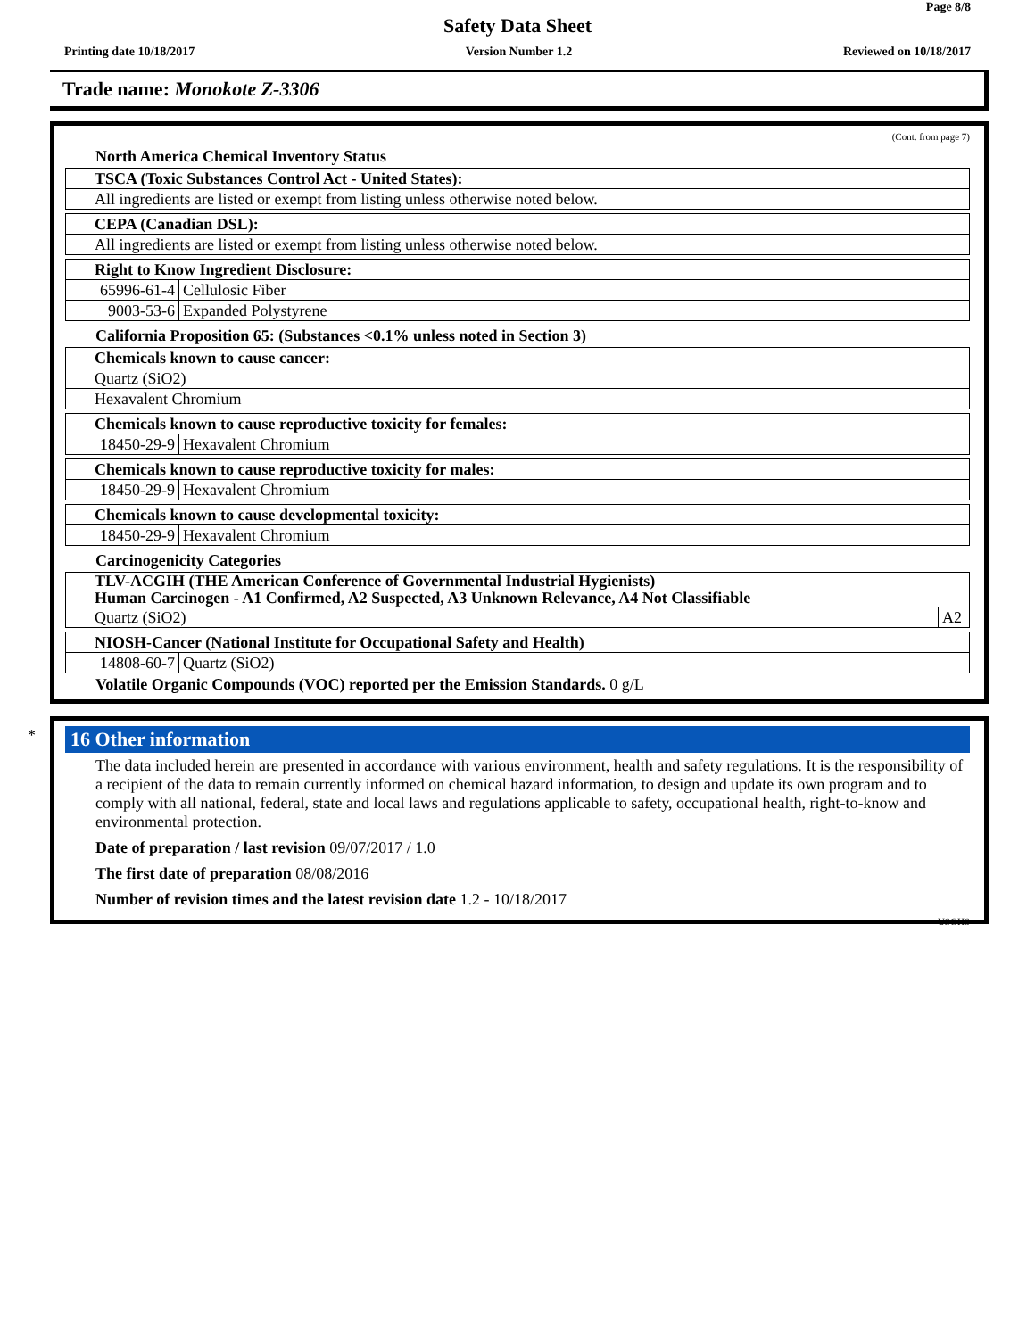Page 8/8
Safety Data Sheet
Printing date 10/18/2017 Version Number 1.2 Reviewed on 10/18/2017
Trade name: Monokote Z-3306
(Cont. from page 7)
North America Chemical Inventory Status
| TSCA (Toxic Substances Control Act - United States): |
| All ingredients are listed or exempt from listing unless otherwise noted below. |
| CEPA (Canadian DSL): |
| All ingredients are listed or exempt from listing unless otherwise noted below. |
| Right to Know Ingredient Disclosure: | |
| 65996-61-4 | Cellulosic Fiber |
| 9003-53-6 | Expanded Polystyrene |
California Proposition 65: (Substances <0.1% unless noted in Section 3)
| Chemicals known to cause cancer: |
| Quartz (SiO2) |
| Hexavalent Chromium |
| Chemicals known to cause reproductive toxicity for females: | |
| 18450-29-9 | Hexavalent Chromium |
| Chemicals known to cause reproductive toxicity for males: | |
| 18450-29-9 | Hexavalent Chromium |
| Chemicals known to cause developmental toxicity: | |
| 18450-29-9 | Hexavalent Chromium |
Carcinogenicity Categories
| TLV-ACGIH (THE American Conference of Governmental Industrial Hygienists) Human Carcinogen - A1 Confirmed, A2 Suspected, A3 Unknown Relevance, A4 Not Classifiable | |
| Quartz (SiO2) | A2 |
| NIOSH-Cancer (National Institute for Occupational Safety and Health) | |
| 14808-60-7 | Quartz (SiO2) |
Volatile Organic Compounds (VOC) reported per the Emission Standards. 0 g/L
*
16 Other information
The data included herein are presented in accordance with various environment, health and safety regulations. It is the responsibility of a recipient of the data to remain currently informed on chemical hazard information, to design and update its own program and to comply with all national, federal, state and local laws and regulations applicable to safety, occupational health, right-to-know and environmental protection.
Date of preparation / last revision 09/07/2017 / 1.0
The first date of preparation 08/08/2016
Number of revision times and the latest revision date 1.2 - 10/18/2017
USGHS